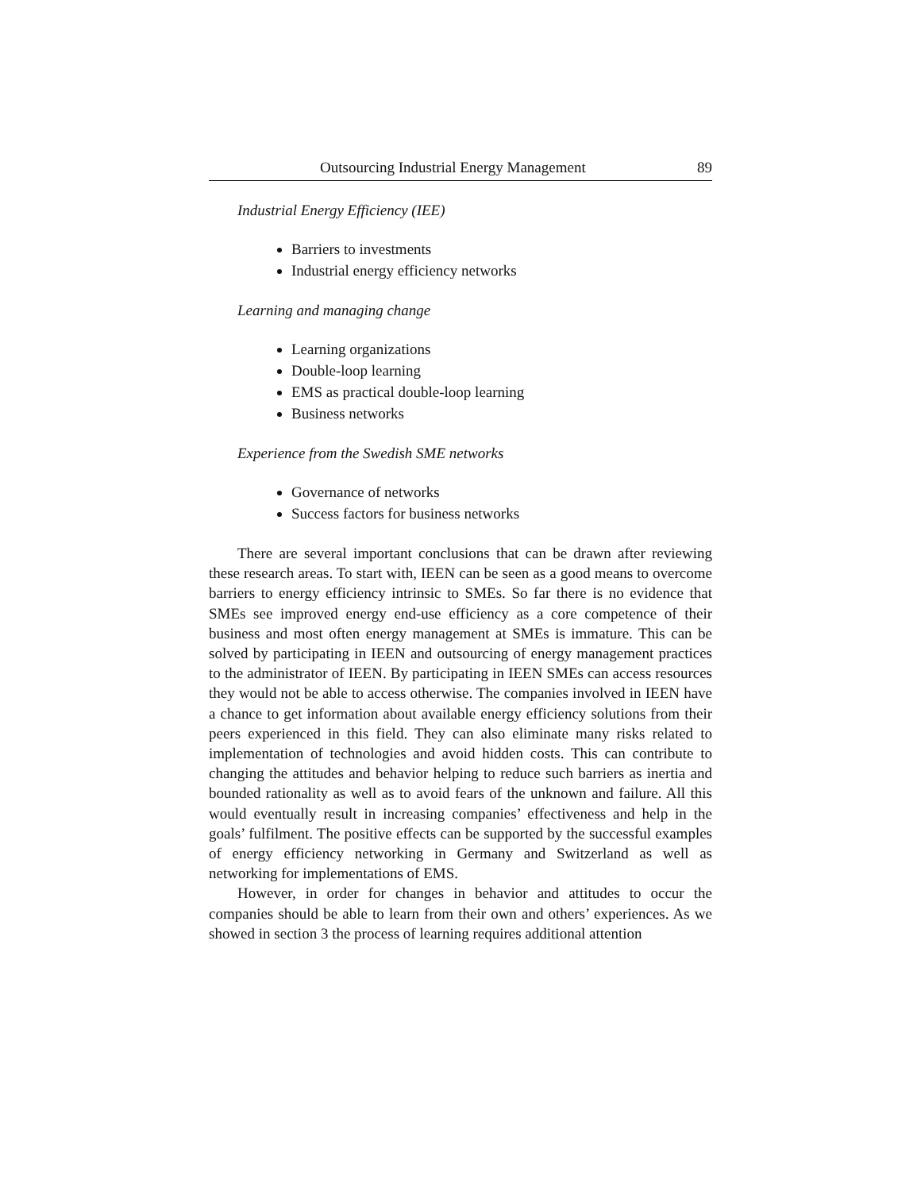Outsourcing Industrial Energy Management 89
Industrial Energy Efficiency (IEE)
Barriers to investments
Industrial energy efficiency networks
Learning and managing change
Learning organizations
Double-loop learning
EMS as practical double-loop learning
Business networks
Experience from the Swedish SME networks
Governance of networks
Success factors for business networks
There are several important conclusions that can be drawn after reviewing these research areas. To start with, IEEN can be seen as a good means to overcome barriers to energy efficiency intrinsic to SMEs. So far there is no evidence that SMEs see improved energy end-use efficiency as a core competence of their business and most often energy management at SMEs is immature. This can be solved by participating in IEEN and outsourcing of energy management practices to the administrator of IEEN. By participating in IEEN SMEs can access resources they would not be able to access otherwise. The companies involved in IEEN have a chance to get information about available energy efficiency solutions from their peers experienced in this field. They can also eliminate many risks related to implementation of technologies and avoid hidden costs. This can contribute to changing the attitudes and behavior helping to reduce such barriers as inertia and bounded rationality as well as to avoid fears of the unknown and failure. All this would eventually result in increasing companies’ effectiveness and help in the goals’ fulfilment. The positive effects can be supported by the successful examples of energy efficiency networking in Germany and Switzerland as well as networking for implementations of EMS.
However, in order for changes in behavior and attitudes to occur the companies should be able to learn from their own and others’ experiences. As we showed in section 3 the process of learning requires additional attention